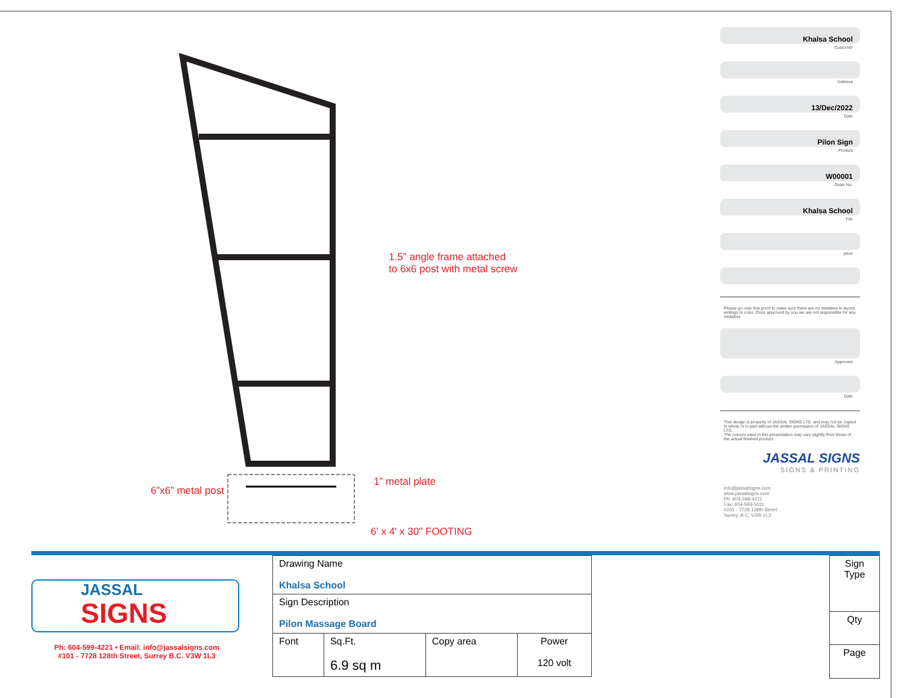1.5" angle frame attached
to 6x6 post with metal screw
6”x6” metal post
1” metal plate
6' x 4' x 30" FOOTING
Khalsa School
Customer
Address
13/Dec/2022
Date
Pilon Sign
Product
W00001
Order No.
Khalsa School
File
price
Please go over this proof to make sure there are no mistakes in layout, writings or color. Once approved by you we are not responsible for any mistakes
Approved
Date
This design is property of JASSAL SIGNS LTD. and may not be copied in whole or in part without the written permission of JASSAL SIGNS LTD.
The colours used in this presentation may vary slightly from those of the actual finished product.
JASSAL SIGNS
SIGNS & PRINTING
info@jassalsigns.com
www.jassalsigns.com
Ph: 604-599-4221
Fax: 604-593-5011
#101 - 7728 128th Street
Surrey, B.C. V3W 1L3
JASSAL
SIGNS
Ph: 604-599-4221 • Email: info@jassalsigns.com
#101 - 7728 128th Street, Surrey B.C. V3W 1L3
| Drawing Name Khalsa School | | | |
| Sign Description Pilon Massage Board | | | |
| Font | Sq.Ft. 6.9 sq m | Copy area | Power 120 volt |
| Sign Type |
| Qty |
| Page |